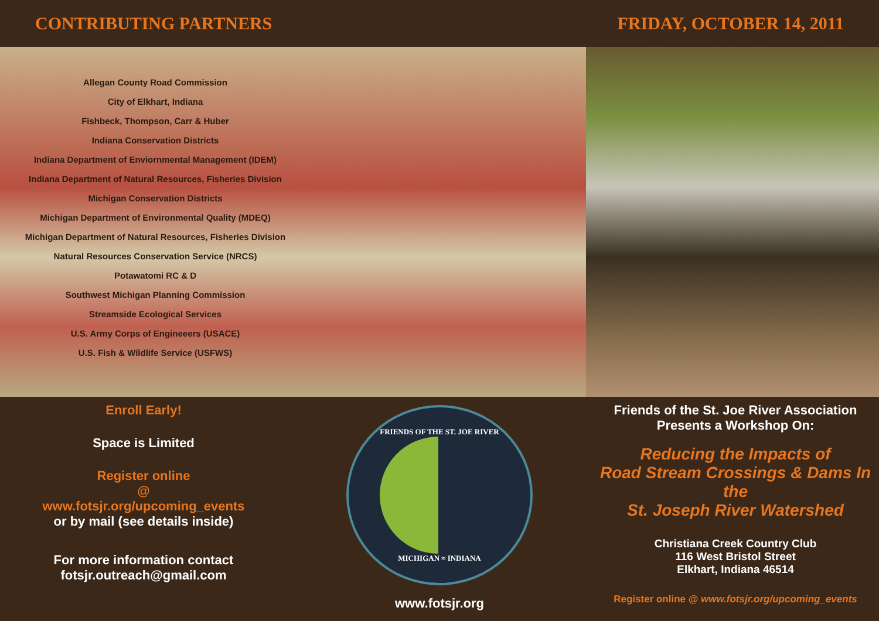CONTRIBUTING PARTNERS FRIDAY, OCTOBER 14, 2011
Allegan County Road Commission
City of Elkhart, Indiana
Fishbeck, Thompson, Carr & Huber
Indiana Conservation Districts
Indiana Department of Enviornmental Management (IDEM)
Indiana Department of Natural Resources, Fisheries Division
Michigan Conservation Districts
Michigan Department of Environmental Quality (MDEQ)
Michigan Department of Natural Resources, Fisheries Division
Natural Resources Conservation Service (NRCS)
Potawatomi RC & D
Southwest Michigan Planning Commission
Streamside Ecological Services
U.S. Army Corps of Engineeers (USACE)
U.S. Fish & Wildlife Service (USFWS)
Enroll Early!
Space is Limited
Register online
@
www.fotsjr.org/upcoming_events
or by mail (see details inside)
For more information contact
fotsjr.outreach@gmail.com
FRIENDS OF THE ST. JOE RIVER
MICHIGAN ≈ INDIANA
www.fotsjr.org
Friends of the St. Joe River Association
Presents a Workshop On:
Reducing the Impacts of
Road Stream Crossings & Dams In the
St. Joseph River Watershed
Christiana Creek Country Club
116 West Bristol Street
Elkhart, Indiana 46514
Register online @ www.fotsjr.org/upcoming_events